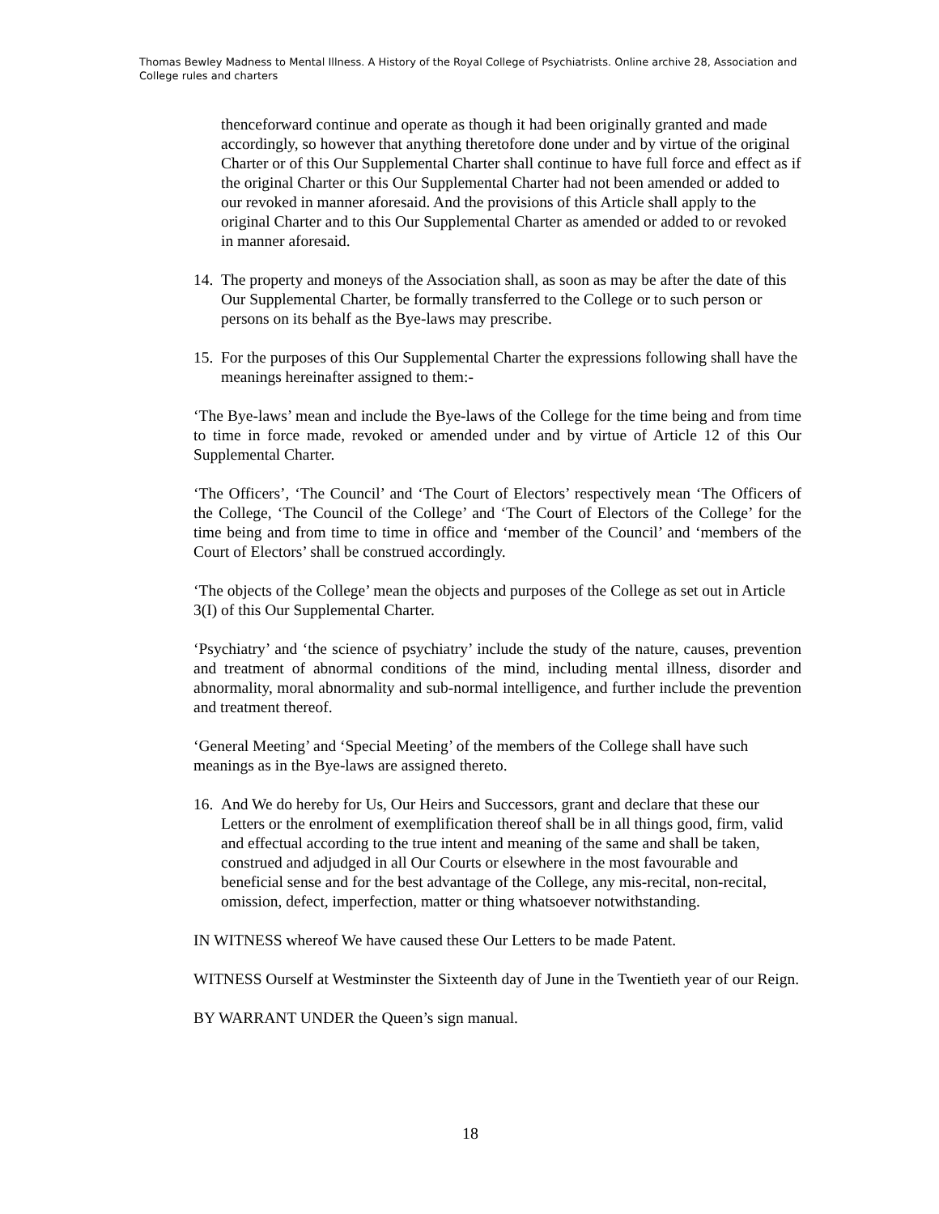Thomas Bewley Madness to Mental Illness. A History of the Royal College of Psychiatrists. Online archive 28, Association and College rules and charters
thenceforward continue and operate as though it had been originally granted and made accordingly, so however that anything theretofore done under and by virtue of the original Charter or of this Our Supplemental Charter shall continue to have full force and effect as if the original Charter or this Our Supplemental Charter had not been amended or added to our revoked in manner aforesaid. And the provisions of this Article shall apply to the original Charter and to this Our Supplemental Charter as amended or added to or revoked in manner aforesaid.
14.
The property and moneys of the Association shall, as soon as may be after the date of this Our Supplemental Charter, be formally transferred to the College or to such person or persons on its behalf as the Bye-laws may prescribe.
15.
For the purposes of this Our Supplemental Charter the expressions following shall have the meanings hereinafter assigned to them:-
‘The Bye-laws’ mean and include the Bye-laws of the College for the time being and from time to time in force made, revoked or amended under and by virtue of Article 12 of this Our Supplemental Charter.
‘The Officers’, ‘The Council’ and ‘The Court of Electors’ respectively mean ‘The Officers of the College, ‘The Council of the College’ and ‘The Court of Electors of the College’ for the time being and from time to time in office and ‘member of the Council’ and ‘members of the Court of Electors’ shall be construed accordingly.
‘The objects of the College’ mean the objects and purposes of the College as set out in Article 3(I) of this Our Supplemental Charter.
‘Psychiatry’ and ‘the science of psychiatry’ include the study of the nature, causes, prevention and treatment of abnormal conditions of the mind, including mental illness, disorder and abnormality, moral abnormality and sub-normal intelligence, and further include the prevention and treatment thereof.
‘General Meeting’ and ‘Special Meeting’ of the members of the College shall have such meanings as in the Bye-laws are assigned thereto.
16.
And We do hereby for Us, Our Heirs and Successors, grant and declare that these our Letters or the enrolment of exemplification thereof shall be in all things good, firm, valid and effectual according to the true intent and meaning of the same and shall be taken, construed and adjudged in all Our Courts or elsewhere in the most favourable and beneficial sense and for the best advantage of the College, any mis-recital, non-recital, omission, defect, imperfection, matter or thing whatsoever notwithstanding.
IN WITNESS whereof We have caused these Our Letters to be made Patent.
WITNESS Ourself at Westminster the Sixteenth day of June in the Twentieth year of our Reign.
BY WARRANT UNDER the Queen’s sign manual.
18